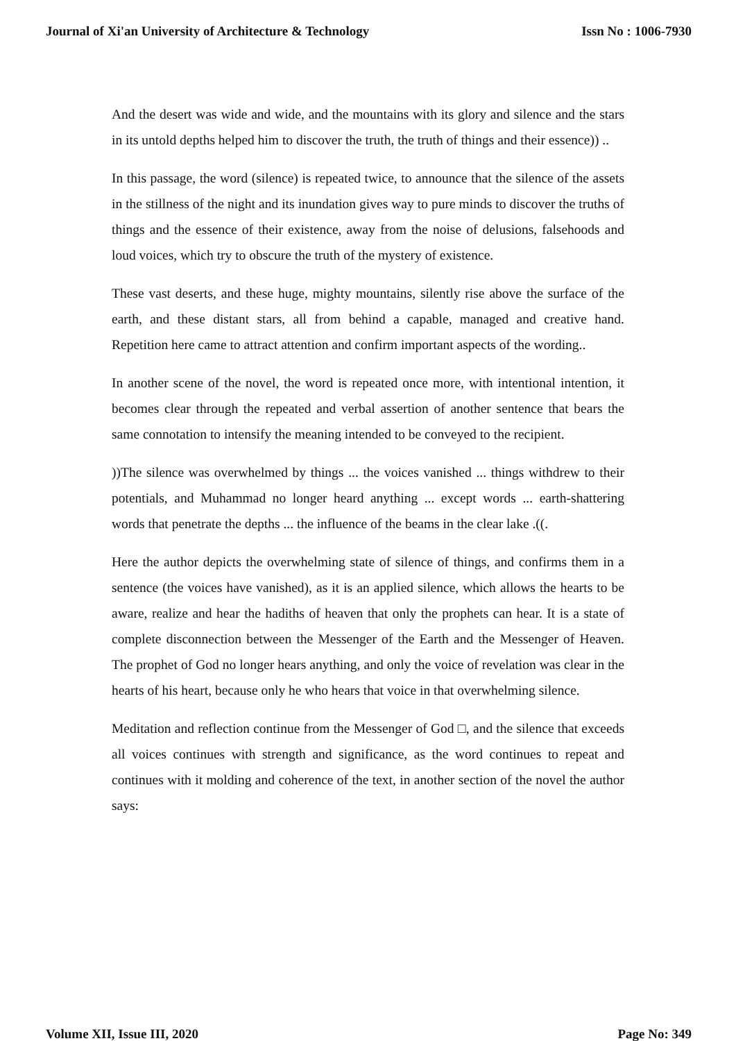Journal of Xi'an University of Architecture & Technology Issn No : 1006-7930
And the desert was wide and wide, and the mountains with its glory and silence and the stars in its untold depths helped him to discover the truth, the truth of things and their essence)) ..
In this passage, the word (silence) is repeated twice, to announce that the silence of the assets in the stillness of the night and its inundation gives way to pure minds to discover the truths of things and the essence of their existence, away from the noise of delusions, falsehoods and loud voices, which try to obscure the truth of the mystery of existence.
These vast deserts, and these huge, mighty mountains, silently rise above the surface of the earth, and these distant stars, all from behind a capable, managed and creative hand. Repetition here came to attract attention and confirm important aspects of the wording..
In another scene of the novel, the word is repeated once more, with intentional intention, it becomes clear through the repeated and verbal assertion of another sentence that bears the same connotation to intensify the meaning intended to be conveyed to the recipient.
))The silence was overwhelmed by things ... the voices vanished ... things withdrew to their potentials, and Muhammad no longer heard anything ... except words ... earth-shattering words that penetrate the depths ... the influence of the beams in the clear lake .((.
Here the author depicts the overwhelming state of silence of things, and confirms them in a sentence (the voices have vanished), as it is an applied silence, which allows the hearts to be aware, realize and hear the hadiths of heaven that only the prophets can hear. It is a state of complete disconnection between the Messenger of the Earth and the Messenger of Heaven. The prophet of God no longer hears anything, and only the voice of revelation was clear in the hearts of his heart, because only he who hears that voice in that overwhelming silence.
Meditation and reflection continue from the Messenger of God □, and the silence that exceeds all voices continues with strength and significance, as the word continues to repeat and continues with it molding and coherence of the text, in another section of the novel the author says:
Volume XII, Issue III, 2020 Page No: 349